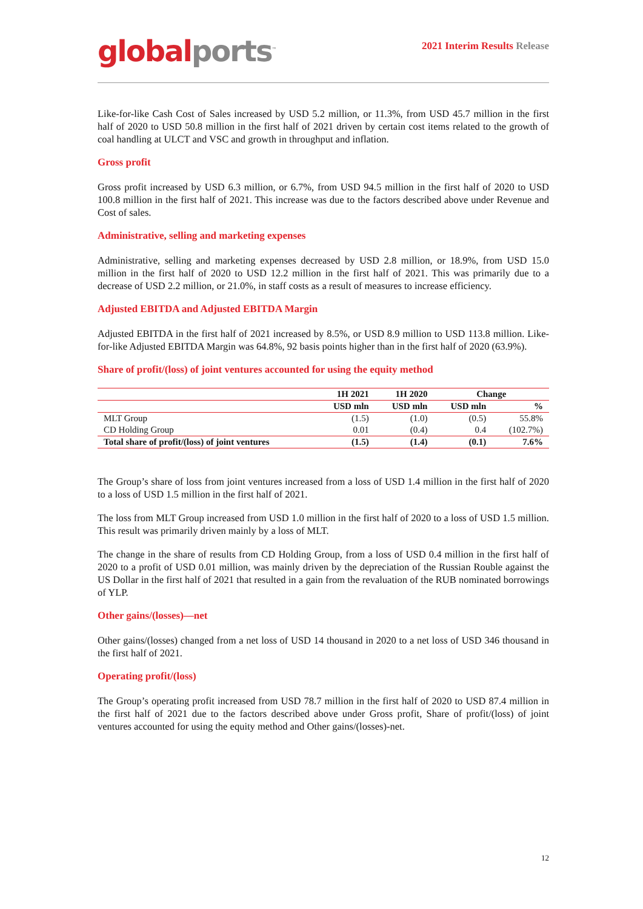global ports<sup>™</sup>
2021 Interim Results Release
Like-for-like Cash Cost of Sales increased by USD 5.2 million, or 11.3%, from USD 45.7 million in the first half of 2020 to USD 50.8 million in the first half of 2021 driven by certain cost items related to the growth of coal handling at ULCT and VSC and growth in throughput and inflation.
Gross profit
Gross profit increased by USD 6.3 million, or 6.7%, from USD 94.5 million in the first half of 2020 to USD 100.8 million in the first half of 2021. This increase was due to the factors described above under Revenue and Cost of sales.
Administrative, selling and marketing expenses
Administrative, selling and marketing expenses decreased by USD 2.8 million, or 18.9%, from USD 15.0 million in the first half of 2020 to USD 12.2 million in the first half of 2021. This was primarily due to a decrease of USD 2.2 million, or 21.0%, in staff costs as a result of measures to increase efficiency.
Adjusted EBITDA and Adjusted EBITDA Margin
Adjusted EBITDA in the first half of 2021 increased by 8.5%, or USD 8.9 million to USD 113.8 million. Like-for-like Adjusted EBITDA Margin was 64.8%, 92 basis points higher than in the first half of 2020 (63.9%).
Share of profit/(loss) of joint ventures accounted for using the equity method
| | 1H 2021 | 1H 2020 | Change | |
| --- | --- | --- | --- | --- |
| | USD mln | USD mln | USD mln | % |
| MLT Group | (1.5) | (1.0) | (0.5) | 55.8% |
| CD Holding Group | 0.01 | (0.4) | 0.4 | (102.7%) |
| Total share of profit/(loss) of joint ventures | (1.5) | (1.4) | (0.1) | 7.6% |
The Group’s share of loss from joint ventures increased from a loss of USD 1.4 million in the first half of 2020 to a loss of USD 1.5 million in the first half of 2021.
The loss from MLT Group increased from USD 1.0 million in the first half of 2020 to a loss of USD 1.5 million. This result was primarily driven mainly by a loss of MLT.
The change in the share of results from CD Holding Group, from a loss of USD 0.4 million in the first half of 2020 to a profit of USD 0.01 million, was mainly driven by the depreciation of the Russian Rouble against the US Dollar in the first half of 2021 that resulted in a gain from the revaluation of the RUB nominated borrowings of YLP.
Other gains/(losses)—net
Other gains/(losses) changed from a net loss of USD 14 thousand in 2020 to a net loss of USD 346 thousand in the first half of 2021.
Operating profit/(loss)
The Group’s operating profit increased from USD 78.7 million in the first half of 2020 to USD 87.4 million in the first half of 2021 due to the factors described above under Gross profit, Share of profit/(loss) of joint ventures accounted for using the equity method and Other gains/(losses)-net.
12